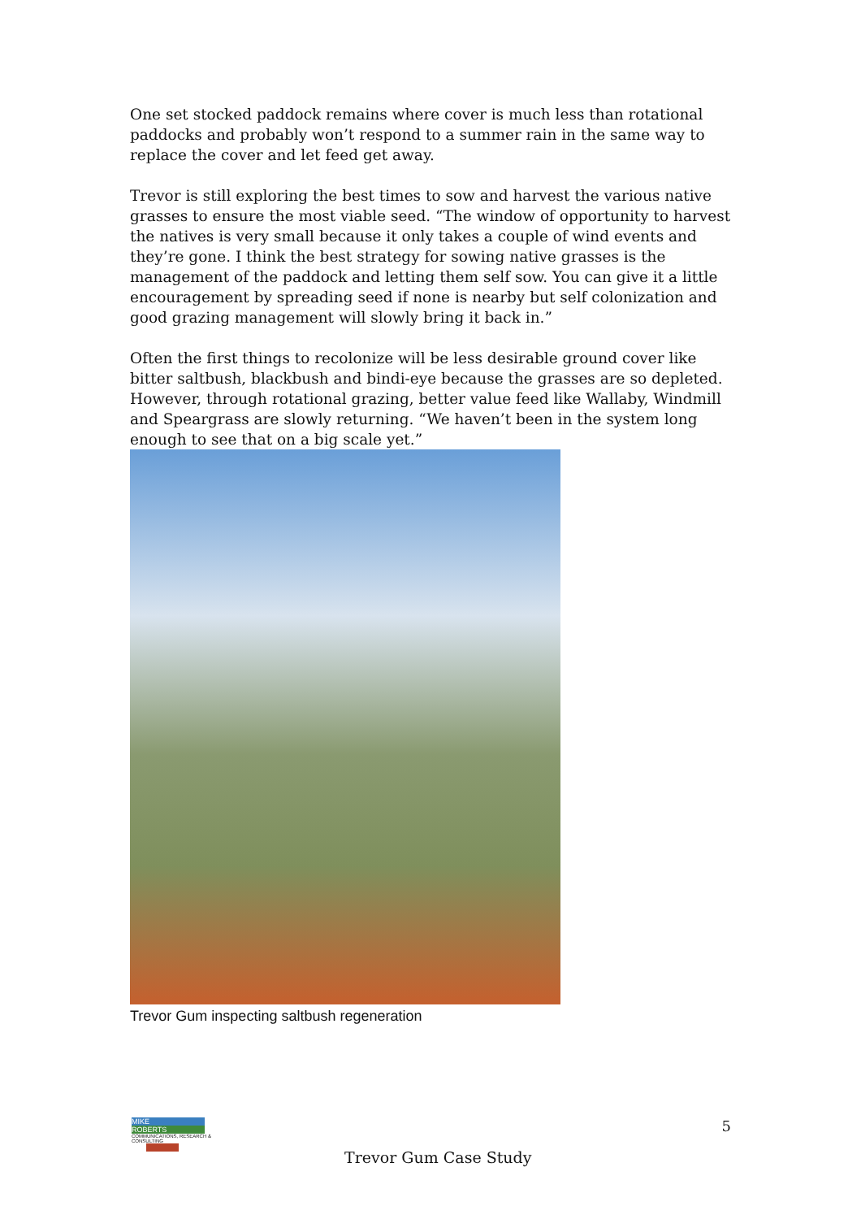One set stocked paddock remains where cover is much less than rotational paddocks and probably won’t respond to a summer rain in the same way to replace the cover and let feed get away.
Trevor is still exploring the best times to sow and harvest the various native grasses to ensure the most viable seed. “The window of opportunity to harvest the natives is very small because it only takes a couple of wind events and they’re gone. I think the best strategy for sowing native grasses is the management of the paddock and letting them self sow. You can give it a little encouragement by spreading seed if none is nearby but self colonization and good grazing management will slowly bring it back in.”
Often the first things to recolonize will be less desirable ground cover like bitter saltbush, blackbush and bindi-eye because the grasses are so depleted. However, through rotational grazing, better value feed like Wallaby, Windmill and Speargrass are slowly returning. “We haven’t been in the system long enough to see that on a big scale yet.”
Trevor Gum inspecting saltbush regeneration
MIKE
ROBERTS
COMMUNICATIONS, RESEARCH & CONSULTING
5
Trevor Gum Case Study